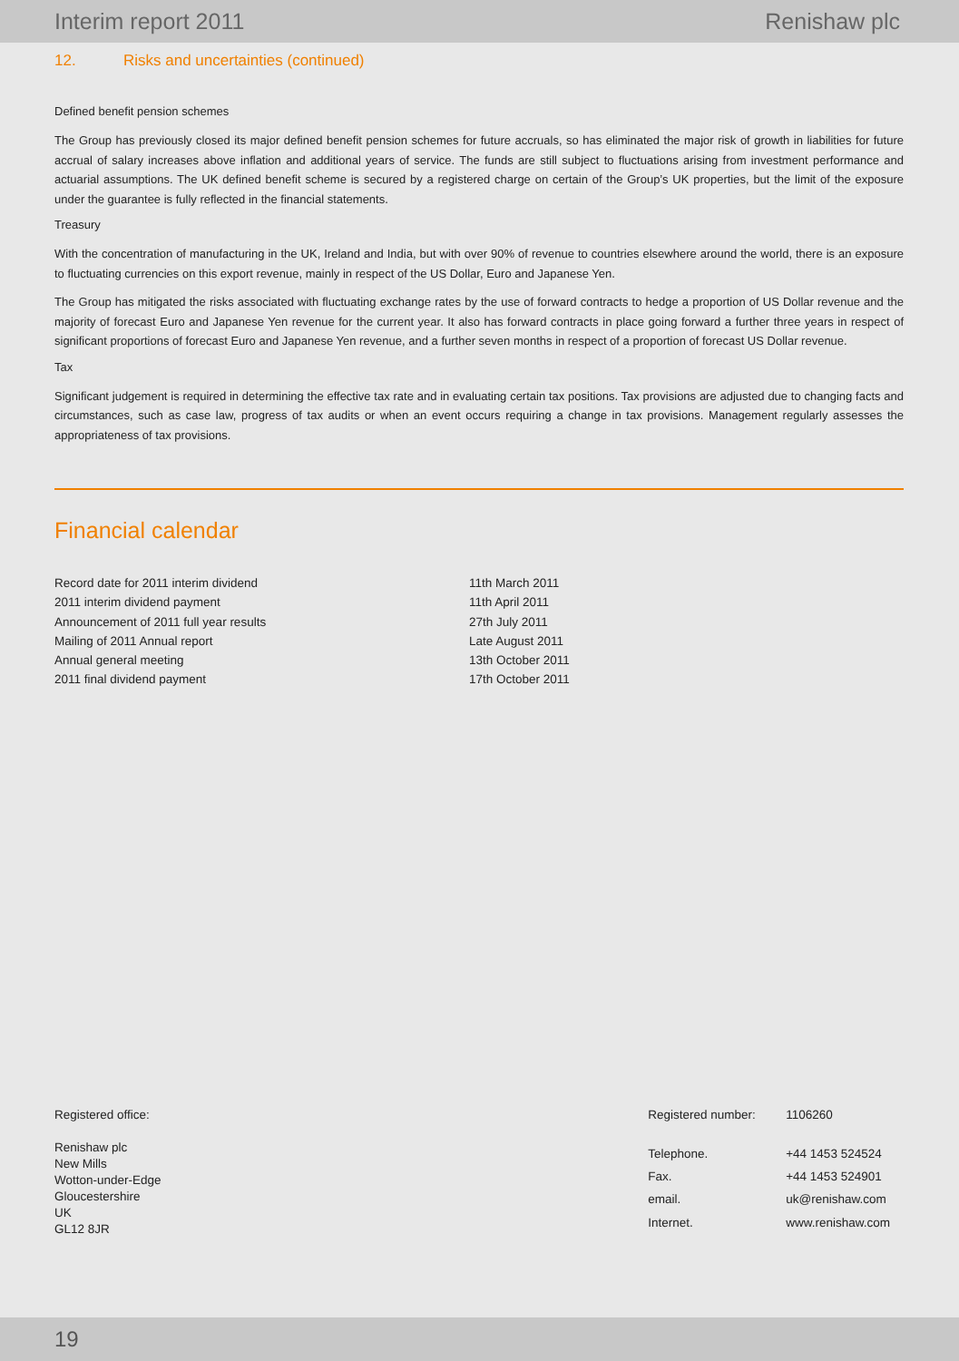Interim report 2011 Renishaw plc
12. Risks and uncertainties (continued)
Defined benefit pension schemes
The Group has previously closed its major defined benefit pension schemes for future accruals, so has eliminated the major risk of growth in liabilities for future accrual of salary increases above inflation and additional years of service. The funds are still subject to fluctuations arising from investment performance and actuarial assumptions. The UK defined benefit scheme is secured by a registered charge on certain of the Group’s UK properties, but the limit of the exposure under the guarantee is fully reflected in the financial statements.
Treasury
With the concentration of manufacturing in the UK, Ireland and India, but with over 90% of revenue to countries elsewhere around the world, there is an exposure to fluctuating currencies on this export revenue, mainly in respect of the US Dollar, Euro and Japanese Yen.
The Group has mitigated the risks associated with fluctuating exchange rates by the use of forward contracts to hedge a proportion of US Dollar revenue and the majority of forecast Euro and Japanese Yen revenue for the current year. It also has forward contracts in place going forward a further three years in respect of significant proportions of forecast Euro and Japanese Yen revenue, and a further seven months in respect of a proportion of forecast US Dollar revenue.
Tax
Significant judgement is required in determining the effective tax rate and in evaluating certain tax positions. Tax provisions are adjusted due to changing facts and circumstances, such as case law, progress of tax audits or when an event occurs requiring a change in tax provisions. Management regularly assesses the appropriateness of tax provisions.
Financial calendar
| Record date for 2011 interim dividend | 11th March 2011 |
| 2011 interim dividend payment | 11th April 2011 |
| Announcement of 2011 full year results | 27th July 2011 |
| Mailing of 2011 Annual report | Late August 2011 |
| Annual general meeting | 13th October 2011 |
| 2011 final dividend payment | 17th October 2011 |
Registered office:
Renishaw plc
New Mills
Wotton-under-Edge
Gloucestershire
UK
GL12 8JR
| Registered number: | 1106260 |
| Telephone. | +44 1453 524524 |
| Fax. | +44 1453 524901 |
| email. | uk@renishaw.com |
| Internet. | www.renishaw.com |
19